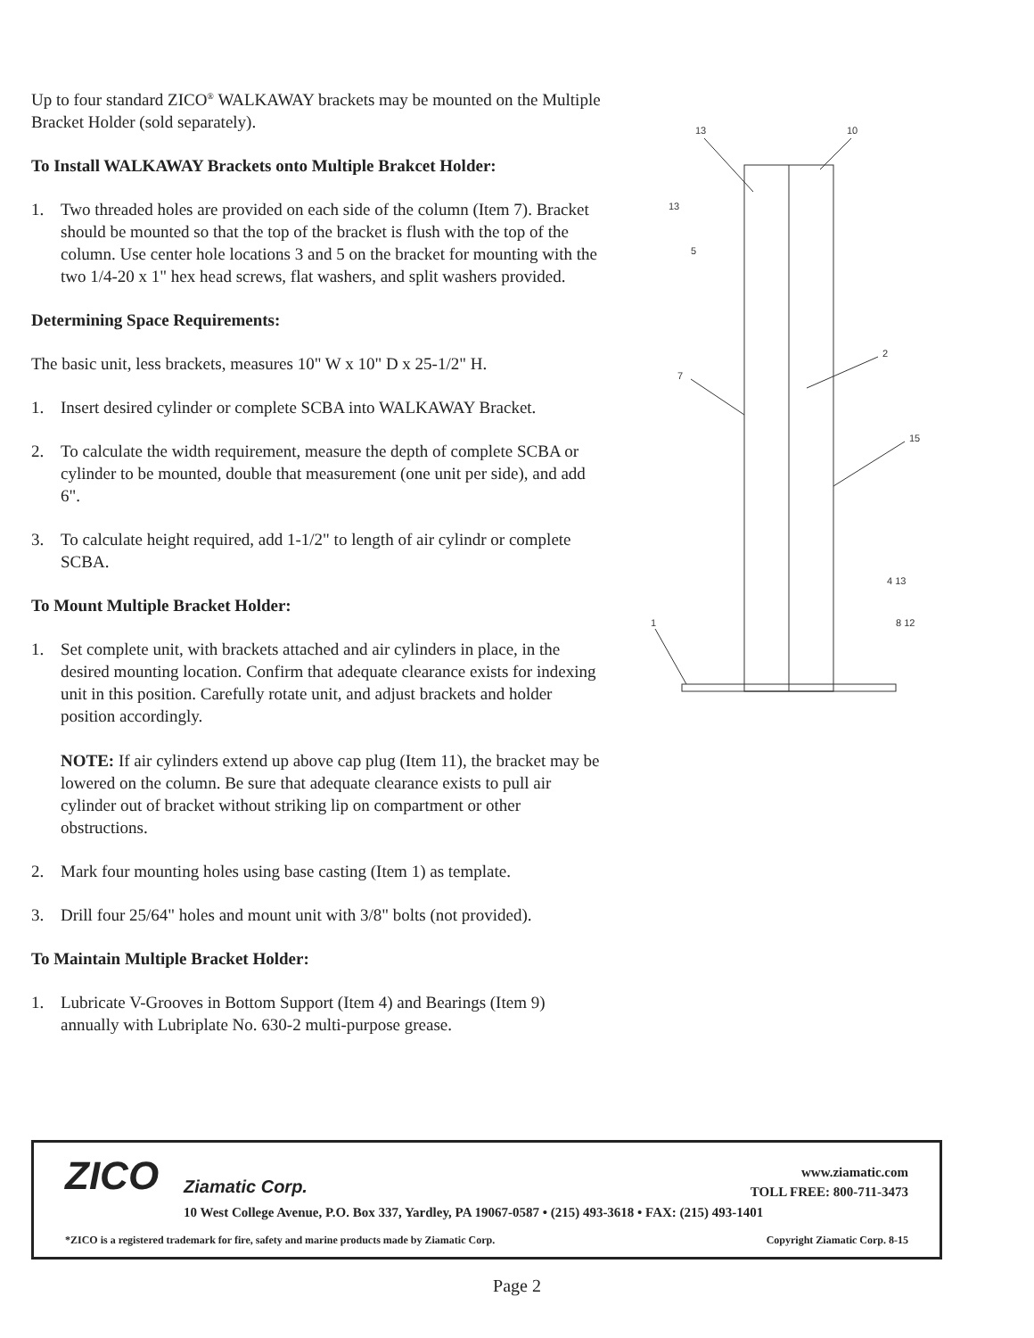Up to four standard ZICO<sup>®</sup> WALKAWAY brackets may be mounted on the Multiple Bracket Holder (sold separately).
To Install WALKAWAY Brackets onto Multiple Brakcet Holder:
1. Two threaded holes are provided on each side of the column (Item 7). Bracket should be mounted so that the top of the bracket is flush with the top of the column. Use center hole locations 3 and 5 on the bracket for mounting with the two 1/4-20 x 1" hex head screws, flat washers, and split washers provided.
Determining Space Requirements:
The basic unit, less brackets, measures 10" W x 10" D x 25-1/2" H.
1. Insert desired cylinder or complete SCBA into WALKAWAY Bracket.
2. To calculate the width requirement, measure the depth of complete SCBA or cylinder to be mounted, double that measurement (one unit per side), and add 6".
3. To calculate height required, add 1-1/2" to length of air cylindr or complete SCBA.
To Mount Multiple Bracket Holder:
1. Set complete unit, with brackets attached and air cylinders in place, in the desired mounting location. Confirm that adequate clearance exists for indexing unit in this position. Carefully rotate unit, and adjust brackets and holder position accordingly.
NOTE: If air cylinders extend up above cap plug (Item 11), the bracket may be lowered on the column. Be sure that adequate clearance exists to pull air cylinder out of bracket without striking lip on compartment or other obstructions.
2. Mark four mounting holes using base casting (Item 1) as template.
3. Drill four 25/64" holes and mount unit with 3/8" bolts (not provided).
To Maintain Multiple Bracket Holder:
1. Lubricate V-Grooves in Bottom Support (Item 4) and Bearings (Item 9) annually with Lubriplate No. 630-2 multi-purpose grease.
13
10
13
5
2
7
15
4 13
1
8 12
ZICO Ziamatic Corp.
www.ziamatic.com
TOLL FREE: 800-711-3473
10 West College Avenue, P.O. Box 337, Yardley, PA 19067-0587 • (215) 493-3618 • FAX: (215) 493-1401
*ZICO is a registered trademark for fire, safety and marine products made by Ziamatic Corp.
Copyright Ziamatic Corp. 8-15
Page 2